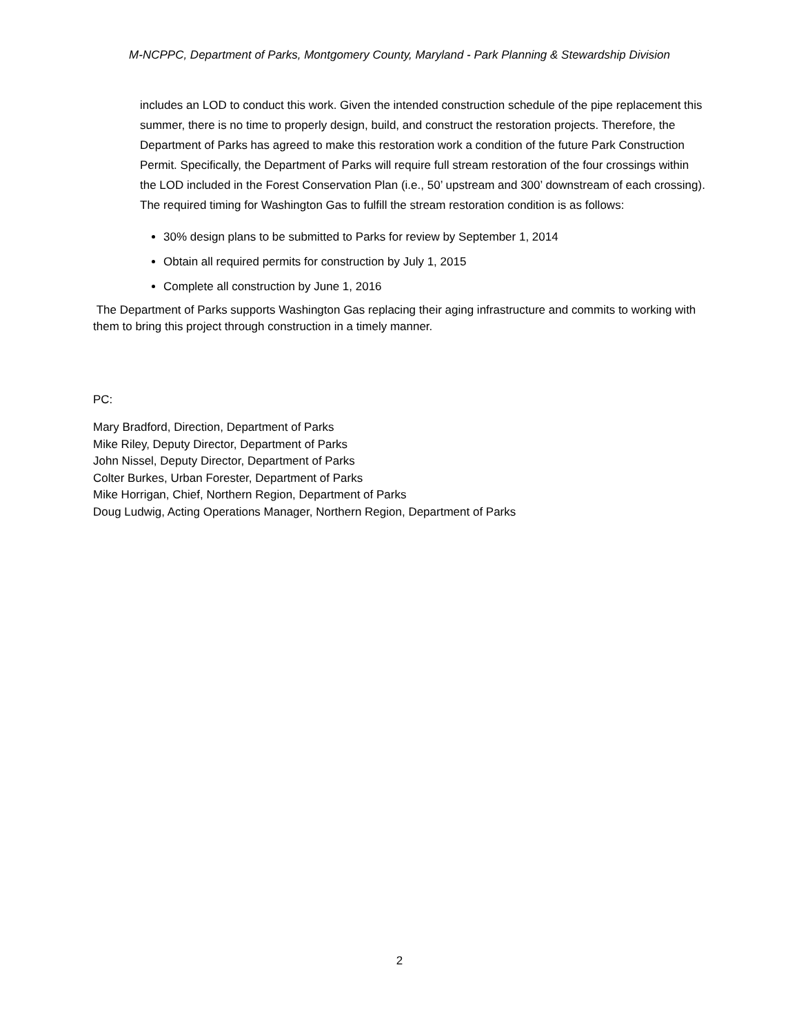M-NCPPC, Department of Parks, Montgomery County, Maryland - Park Planning & Stewardship Division
includes an LOD to conduct this work. Given the intended construction schedule of the pipe replacement this summer, there is no time to properly design, build, and construct the restoration projects. Therefore, the Department of Parks has agreed to make this restoration work a condition of the future Park Construction Permit. Specifically, the Department of Parks will require full stream restoration of the four crossings within the LOD included in the Forest Conservation Plan (i.e., 50’ upstream and 300’ downstream of each crossing). The required timing for Washington Gas to fulfill the stream restoration condition is as follows:
30% design plans to be submitted to Parks for review by September 1, 2014
Obtain all required permits for construction by July 1, 2015
Complete all construction by June 1, 2016
The Department of Parks supports Washington Gas replacing their aging infrastructure and commits to working with them to bring this project through construction in a timely manner.
PC:
Mary Bradford, Direction, Department of Parks
Mike Riley, Deputy Director, Department of Parks
John Nissel, Deputy Director, Department of Parks
Colter Burkes, Urban Forester, Department of Parks
Mike Horrigan, Chief, Northern Region, Department of Parks
Doug Ludwig, Acting Operations Manager, Northern Region, Department of Parks
2